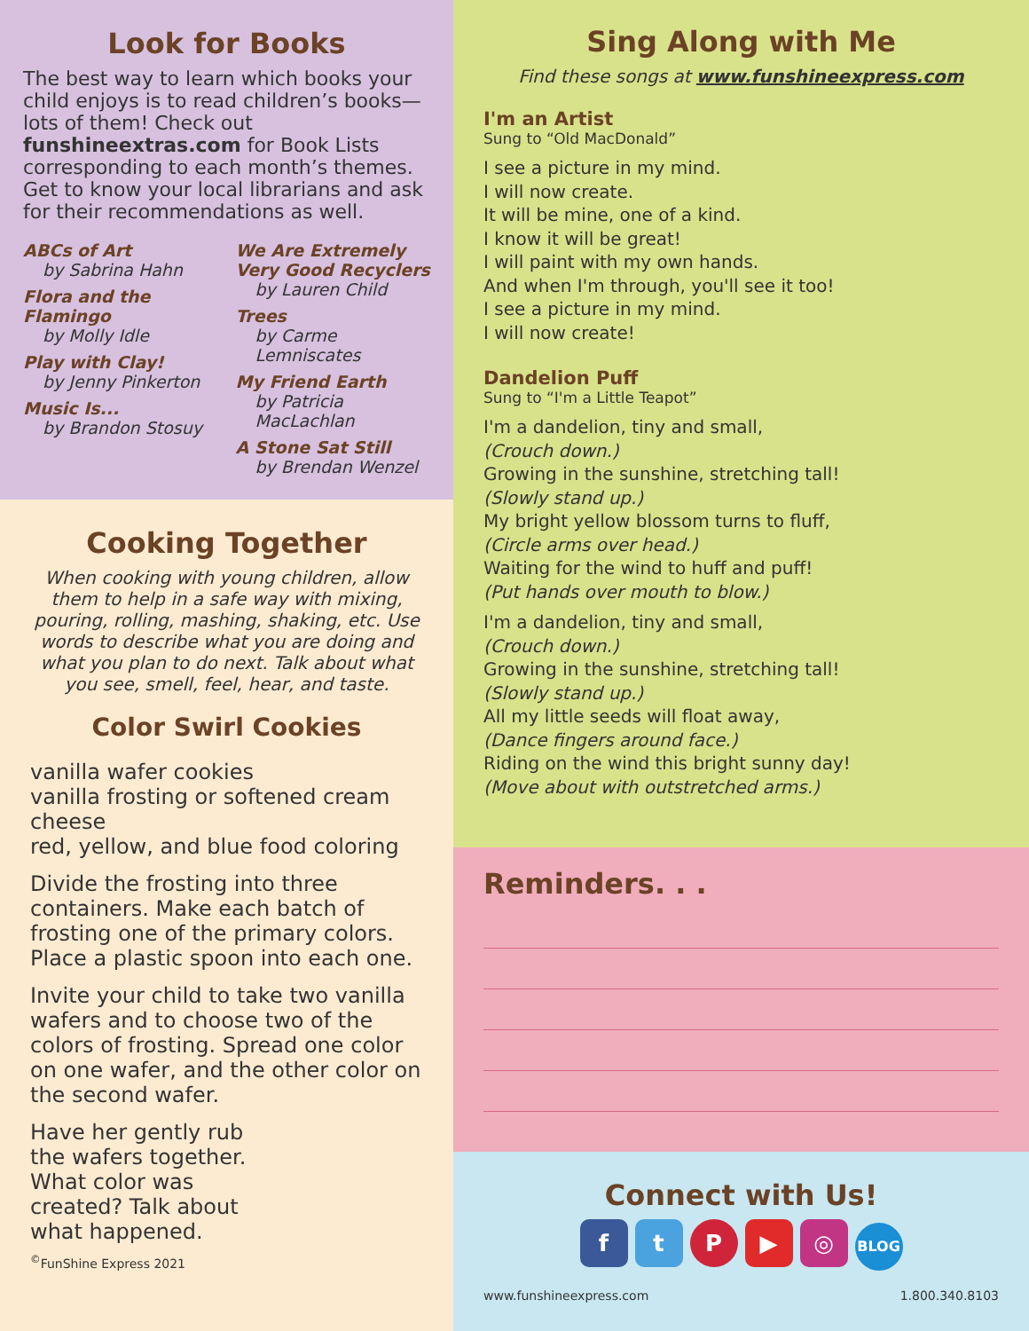Look for Books
The best way to learn which books your child enjoys is to read children’s books—lots of them! Check out funshineextras.com for Book Lists corresponding to each month’s themes. Get to know your local librarians and ask for their recommendations as well.
ABCs of Art
by Sabrina Hahn
Flora and the Flamingo
by Molly Idle
Play with Clay!
by Jenny Pinkerton
Music Is...
by Brandon Stosuy
We Are Extremely Very Good Recyclers
by Lauren Child
Trees
by Carme Lemniscates
My Friend Earth
by Patricia MacLachlan
A Stone Sat Still
by Brendan Wenzel
Cooking Together
When cooking with young children, allow them to help in a safe way with mixing, pouring, rolling, mashing, shaking, etc. Use words to describe what you are doing and what you plan to do next. Talk about what you see, smell, feel, hear, and taste.
Color Swirl Cookies
vanilla wafer cookies
vanilla frosting or softened cream cheese
red, yellow, and blue food coloring
Divide the frosting into three containers. Make each batch of frosting one of the primary colors. Place a plastic spoon into each one.
Invite your child to take two vanilla wafers and to choose two of the colors of frosting. Spread one color on one wafer, and the other color on the second wafer.
Have her gently rub the wafers together. What color was created? Talk about what happened.
<sup>©</sup>FunShine Express 2021
Sing Along with Me
Find these songs at www.funshineexpress.com
I'm an Artist
Sung to “Old MacDonald”
I see a picture in my mind.
I will now create.
It will be mine, one of a kind.
I know it will be great!
I will paint with my own hands.
And when I'm through, you'll see it too!
I see a picture in my mind.
I will now create!
Dandelion Puff
Sung to “I'm a Little Teapot”
I'm a dandelion, tiny and small,
(Crouch down.)
Growing in the sunshine, stretching tall!
(Slowly stand up.)
My bright yellow blossom turns to fluff,
(Circle arms over head.)
Waiting for the wind to huff and puff!
(Put hands over mouth to blow.)
I'm a dandelion, tiny and small,
(Crouch down.)
Growing in the sunshine, stretching tall!
(Slowly stand up.)
All my little seeds will float away,
(Dance fingers around face.)
Riding on the wind this bright sunny day!
(Move about with outstretched arms.)
Reminders. . .
Connect with Us!
ftP ▶ ◎ BLOG
www.funshineexpress.com 1.800.340.8103